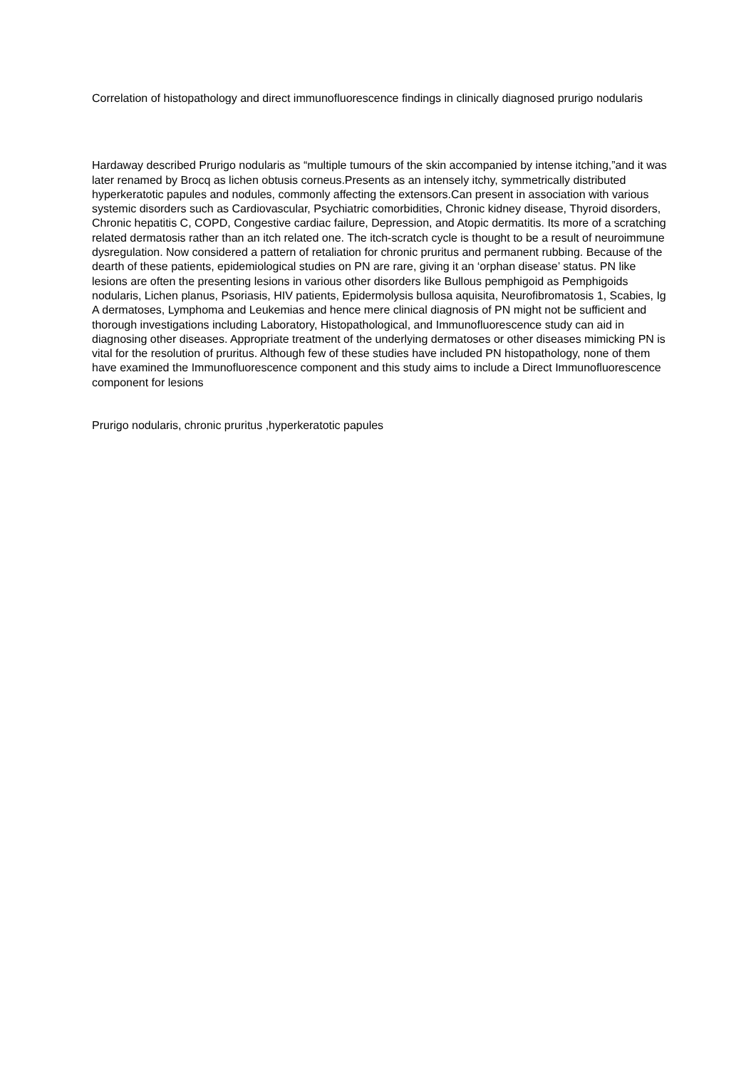Correlation of histopathology and direct immunofluorescence findings in clinically diagnosed prurigo nodularis
Hardaway described Prurigo nodularis as “multiple tumours of the skin accompanied by intense itching,”and it was later renamed by Brocq as lichen obtusis corneus.Presents as an intensely itchy, symmetrically distributed hyperkeratotic papules and nodules, commonly affecting the extensors.Can present in association with various systemic disorders such as Cardiovascular, Psychiatric comorbidities, Chronic kidney disease, Thyroid disorders, Chronic hepatitis C, COPD, Congestive cardiac failure, Depression, and Atopic dermatitis. Its more of a scratching related dermatosis rather than an itch related one. The itch-scratch cycle is thought to be a result of neuroimmune dysregulation. Now considered a pattern of retaliation for chronic pruritus and permanent rubbing. Because of the dearth of these patients, epidemiological studies on PN are rare, giving it an ‘orphan disease’ status. PN like lesions are often the presenting lesions in various other disorders like Bullous pemphigoid as Pemphigoids nodularis, Lichen planus, Psoriasis, HIV patients, Epidermolysis bullosa aquisita, Neurofibromatosis 1, Scabies, Ig A dermatoses, Lymphoma and Leukemias and hence mere clinical diagnosis of PN might not be sufficient and thorough investigations including Laboratory, Histopathological, and Immunofluorescence study can aid in diagnosing other diseases. Appropriate treatment of the underlying dermatoses or other diseases mimicking PN is vital for the resolution of pruritus. Although few of these studies have included PN histopathology, none of them have examined the Immunofluorescence component and this study aims to include a Direct Immunofluorescence component for lesions
Prurigo nodularis, chronic pruritus ,hyperkeratotic papules